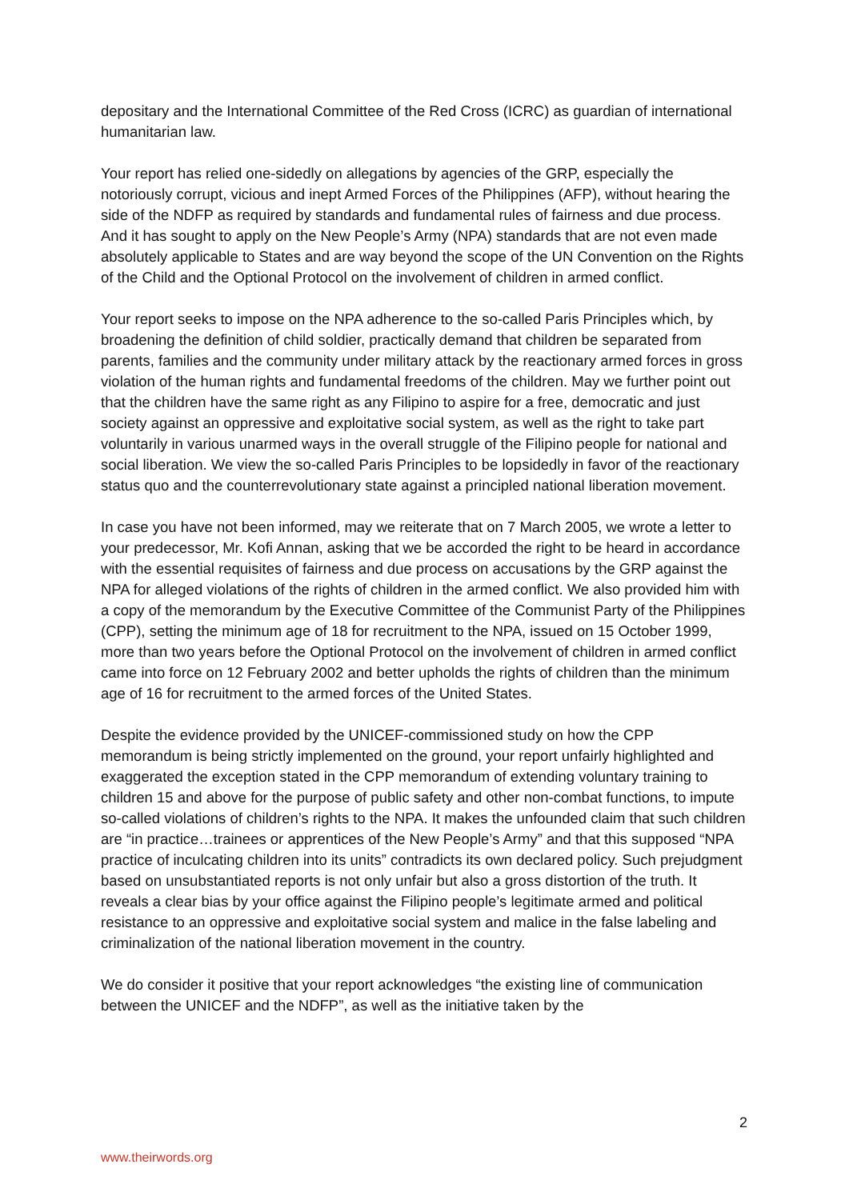depositary and the International Committee of the Red Cross (ICRC) as guardian of international humanitarian law.
Your report has relied one-sidedly on allegations by agencies of the GRP, especially the notoriously corrupt, vicious and inept Armed Forces of the Philippines (AFP), without hearing the side of the NDFP as required by standards and fundamental rules of fairness and due process. And it has sought to apply on the New People’s Army (NPA) standards that are not even made absolutely applicable to States and are way beyond the scope of the UN Convention on the Rights of the Child and the Optional Protocol on the involvement of children in armed conflict.
Your report seeks to impose on the NPA adherence to the so-called Paris Principles which, by broadening the definition of child soldier, practically demand that children be separated from parents, families and the community under military attack by the reactionary armed forces in gross violation of the human rights and fundamental freedoms of the children. May we further point out that the children have the same right as any Filipino to aspire for a free, democratic and just society against an oppressive and exploitative social system, as well as the right to take part voluntarily in various unarmed ways in the overall struggle of the Filipino people for national and social liberation. We view the so-called Paris Principles to be lopsidedly in favor of the reactionary status quo and the counterrevolutionary state against a principled national liberation movement.
In case you have not been informed, may we reiterate that on 7 March 2005, we wrote a letter to your predecessor, Mr. Kofi Annan, asking that we be accorded the right to be heard in accordance with the essential requisites of fairness and due process on accusations by the GRP against the NPA for alleged violations of the rights of children in the armed conflict. We also provided him with a copy of the memorandum by the Executive Committee of the Communist Party of the Philippines (CPP), setting the minimum age of 18 for recruitment to the NPA, issued on 15 October 1999, more than two years before the Optional Protocol on the involvement of children in armed conflict came into force on 12 February 2002 and better upholds the rights of children than the minimum age of 16 for recruitment to the armed forces of the United States.
Despite the evidence provided by the UNICEF-commissioned study on how the CPP memorandum is being strictly implemented on the ground, your report unfairly highlighted and exaggerated the exception stated in the CPP memorandum of extending voluntary training to children 15 and above for the purpose of public safety and other non-combat functions, to impute so-called violations of children’s rights to the NPA. It makes the unfounded claim that such children are “in practice…trainees or apprentices of the New People’s Army” and that this supposed “NPA practice of inculcating children into its units” contradicts its own declared policy. Such prejudgment based on unsubstantiated reports is not only unfair but also a gross distortion of the truth. It reveals a clear bias by your office against the Filipino people’s legitimate armed and political resistance to an oppressive and exploitative social system and malice in the false labeling and criminalization of the national liberation movement in the country.
We do consider it positive that your report acknowledges “the existing line of communication between the UNICEF and the NDFP”, as well as the initiative taken by the
2
www.theirwords.org